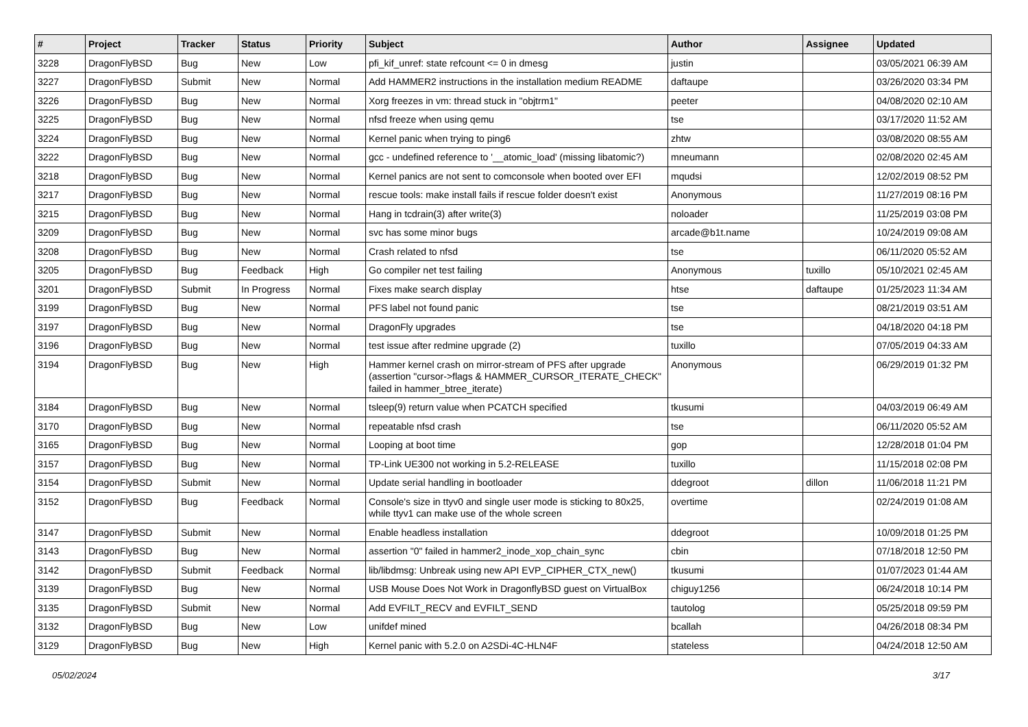| # | Project | Tracker | Status | Priority | Subject | Author | Assignee | Updated |
| --- | --- | --- | --- | --- | --- | --- | --- | --- |
| 3228 | DragonFlyBSD | Bug | New | Low | pfi_kif_unref: state refcount <= 0 in dmesg | justin | | 03/05/2021 06:39 AM |
| 3227 | DragonFlyBSD | Submit | New | Normal | Add HAMMER2 instructions in the installation medium README | daftaupe | | 03/26/2020 03:34 PM |
| 3226 | DragonFlyBSD | Bug | New | Normal | Xorg freezes in vm: thread stuck in "objtrm1" | peeter | | 04/08/2020 02:10 AM |
| 3225 | DragonFlyBSD | Bug | New | Normal | nfsd freeze when using qemu | tse | | 03/17/2020 11:52 AM |
| 3224 | DragonFlyBSD | Bug | New | Normal | Kernel panic when trying to ping6 | zhtw | | 03/08/2020 08:55 AM |
| 3222 | DragonFlyBSD | Bug | New | Normal | gcc - undefined reference to '__atomic_load' (missing libatomic?) | mneumann | | 02/08/2020 02:45 AM |
| 3218 | DragonFlyBSD | Bug | New | Normal | Kernel panics are not sent to comconsole when booted over EFI | mqudsi | | 12/02/2019 08:52 PM |
| 3217 | DragonFlyBSD | Bug | New | Normal | rescue tools: make install fails if rescue folder doesn't exist | Anonymous | | 11/27/2019 08:16 PM |
| 3215 | DragonFlyBSD | Bug | New | Normal | Hang in tcdrain(3) after write(3) | noloader | | 11/25/2019 03:08 PM |
| 3209 | DragonFlyBSD | Bug | New | Normal | svc has some minor bugs | arcade@b1t.name | | 10/24/2019 09:08 AM |
| 3208 | DragonFlyBSD | Bug | New | Normal | Crash related to nfsd | tse | | 06/11/2020 05:52 AM |
| 3205 | DragonFlyBSD | Bug | Feedback | High | Go compiler net test failing | Anonymous | tuxillo | 05/10/2021 02:45 AM |
| 3201 | DragonFlyBSD | Submit | In Progress | Normal | Fixes make search display | htse | daftaupe | 01/25/2023 11:34 AM |
| 3199 | DragonFlyBSD | Bug | New | Normal | PFS label not found panic | tse | | 08/21/2019 03:51 AM |
| 3197 | DragonFlyBSD | Bug | New | Normal | DragonFly upgrades | tse | | 04/18/2020 04:18 PM |
| 3196 | DragonFlyBSD | Bug | New | Normal | test issue after redmine upgrade (2) | tuxillo | | 07/05/2019 04:33 AM |
| 3194 | DragonFlyBSD | Bug | New | High | Hammer kernel crash on mirror-stream of PFS after upgrade (assertion "cursor->flags & HAMMER_CURSOR_ITERATE_CHECK" failed in hammer_btree_iterate) | Anonymous | | 06/29/2019 01:32 PM |
| 3184 | DragonFlyBSD | Bug | New | Normal | tsleep(9) return value when PCATCH specified | tkusumi | | 04/03/2019 06:49 AM |
| 3170 | DragonFlyBSD | Bug | New | Normal | repeatable nfsd crash | tse | | 06/11/2020 05:52 AM |
| 3165 | DragonFlyBSD | Bug | New | Normal | Looping at boot time | gop | | 12/28/2018 01:04 PM |
| 3157 | DragonFlyBSD | Bug | New | Normal | TP-Link UE300 not working in 5.2-RELEASE | tuxillo | | 11/15/2018 02:08 PM |
| 3154 | DragonFlyBSD | Submit | New | Normal | Update serial handling in bootloader | ddegroot | dillon | 11/06/2018 11:21 PM |
| 3152 | DragonFlyBSD | Bug | Feedback | Normal | Console's size in ttyv0 and single user mode is sticking to 80x25, while ttyv1 can make use of the whole screen | overtime | | 02/24/2019 01:08 AM |
| 3147 | DragonFlyBSD | Submit | New | Normal | Enable headless installation | ddegroot | | 10/09/2018 01:25 PM |
| 3143 | DragonFlyBSD | Bug | New | Normal | assertion "0" failed in hammer2_inode_xop_chain_sync | cbin | | 07/18/2018 12:50 PM |
| 3142 | DragonFlyBSD | Submit | Feedback | Normal | lib/libdmsg: Unbreak using new API EVP_CIPHER_CTX_new() | tkusumi | | 01/07/2023 01:44 AM |
| 3139 | DragonFlyBSD | Bug | New | Normal | USB Mouse Does Not Work in DragonflyBSD guest on VirtualBox | chiguy1256 | | 06/24/2018 10:14 PM |
| 3135 | DragonFlyBSD | Submit | New | Normal | Add EVFILT_RECV and EVFILT_SEND | tautolog | | 05/25/2018 09:59 PM |
| 3132 | DragonFlyBSD | Bug | New | Low | unifdef mined | bcallah | | 04/26/2018 08:34 PM |
| 3129 | DragonFlyBSD | Bug | New | High | Kernel panic with 5.2.0 on A2SDi-4C-HLN4F | stateless | | 04/24/2018 12:50 AM |
05/02/2024 3/17